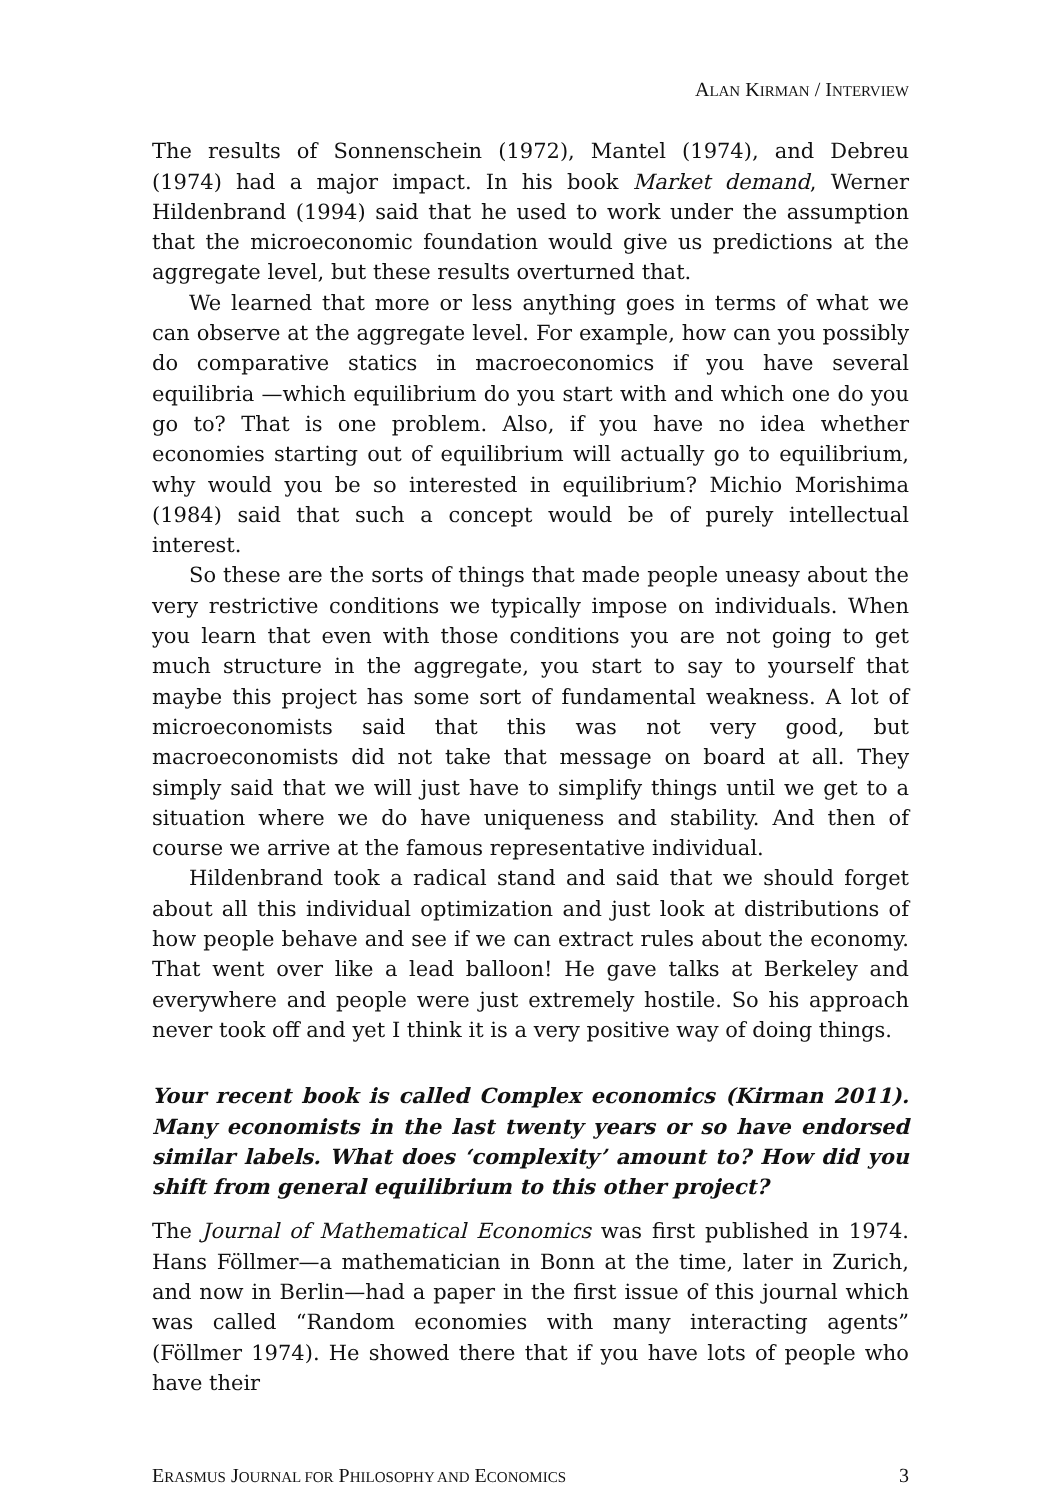ALAN KIRMAN / INTERVIEW
The results of Sonnenschein (1972), Mantel (1974), and Debreu (1974) had a major impact. In his book Market demand, Werner Hildenbrand (1994) said that he used to work under the assumption that the microeconomic foundation would give us predictions at the aggregate level, but these results overturned that.
We learned that more or less anything goes in terms of what we can observe at the aggregate level. For example, how can you possibly do comparative statics in macroeconomics if you have several equilibria —which equilibrium do you start with and which one do you go to? That is one problem. Also, if you have no idea whether economies starting out of equilibrium will actually go to equilibrium, why would you be so interested in equilibrium? Michio Morishima (1984) said that such a concept would be of purely intellectual interest.
So these are the sorts of things that made people uneasy about the very restrictive conditions we typically impose on individuals. When you learn that even with those conditions you are not going to get much structure in the aggregate, you start to say to yourself that maybe this project has some sort of fundamental weakness. A lot of microeconomists said that this was not very good, but macroeconomists did not take that message on board at all. They simply said that we will just have to simplify things until we get to a situation where we do have uniqueness and stability. And then of course we arrive at the famous representative individual.
Hildenbrand took a radical stand and said that we should forget about all this individual optimization and just look at distributions of how people behave and see if we can extract rules about the economy. That went over like a lead balloon! He gave talks at Berkeley and everywhere and people were just extremely hostile. So his approach never took off and yet I think it is a very positive way of doing things.
Your recent book is called Complex economics (Kirman 2011). Many economists in the last twenty years or so have endorsed similar labels. What does ‘complexity’ amount to? How did you shift from general equilibrium to this other project?
The Journal of Mathematical Economics was first published in 1974. Hans Föllmer—a mathematician in Bonn at the time, later in Zurich, and now in Berlin—had a paper in the first issue of this journal which was called “Random economies with many interacting agents” (Föllmer 1974). He showed there that if you have lots of people who have their
ERASMUS JOURNAL FOR PHILOSOPHY AND ECONOMICS 3